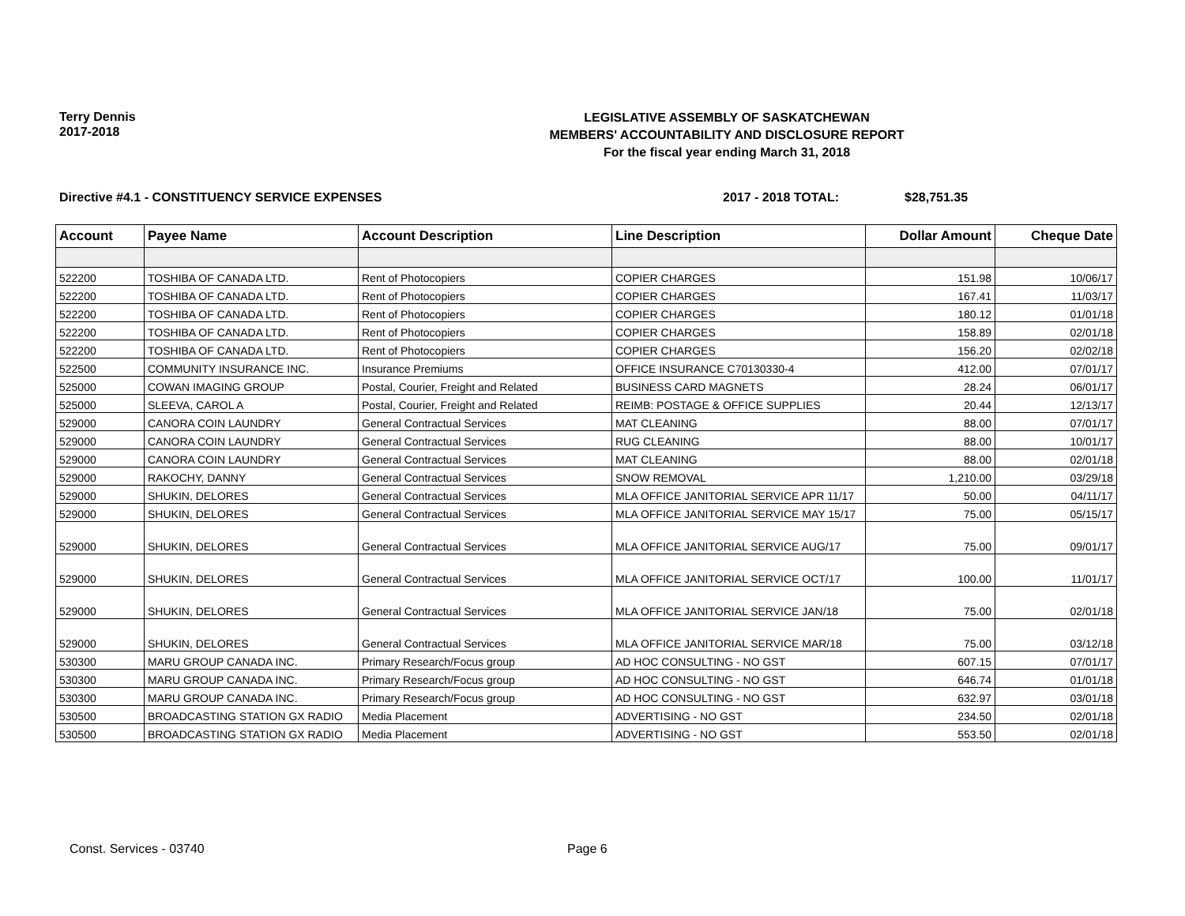Terry Dennis
2017-2018
LEGISLATIVE ASSEMBLY OF SASKATCHEWAN
MEMBERS' ACCOUNTABILITY AND DISCLOSURE REPORT
For the fiscal year ending March 31, 2018
Directive #4.1 - CONSTITUENCY SERVICE EXPENSES 2017 - 2018 TOTAL: $28,751.35
| Account | Payee Name | Account Description | Line Description | Dollar Amount | Cheque Date |
| --- | --- | --- | --- | --- | --- |
| 522200 | TOSHIBA OF CANADA LTD. | Rent of Photocopiers | COPIER CHARGES | 151.98 | 10/06/17 |
| 522200 | TOSHIBA OF CANADA LTD. | Rent of Photocopiers | COPIER CHARGES | 167.41 | 11/03/17 |
| 522200 | TOSHIBA OF CANADA LTD. | Rent of Photocopiers | COPIER CHARGES | 180.12 | 01/01/18 |
| 522200 | TOSHIBA OF CANADA LTD. | Rent of Photocopiers | COPIER CHARGES | 158.89 | 02/01/18 |
| 522200 | TOSHIBA OF CANADA LTD. | Rent of Photocopiers | COPIER CHARGES | 156.20 | 02/02/18 |
| 522500 | COMMUNITY INSURANCE INC. | Insurance Premiums | OFFICE INSURANCE C70130330-4 | 412.00 | 07/01/17 |
| 525000 | COWAN IMAGING GROUP | Postal, Courier, Freight and Related | BUSINESS CARD MAGNETS | 28.24 | 06/01/17 |
| 525000 | SLEEVA, CAROL A | Postal, Courier, Freight and Related | REIMB: POSTAGE & OFFICE SUPPLIES | 20.44 | 12/13/17 |
| 529000 | CANORA COIN LAUNDRY | General Contractual Services | MAT CLEANING | 88.00 | 07/01/17 |
| 529000 | CANORA COIN LAUNDRY | General Contractual Services | RUG CLEANING | 88.00 | 10/01/17 |
| 529000 | CANORA COIN LAUNDRY | General Contractual Services | MAT CLEANING | 88.00 | 02/01/18 |
| 529000 | RAKOCHY, DANNY | General Contractual Services | SNOW REMOVAL | 1,210.00 | 03/29/18 |
| 529000 | SHUKIN, DELORES | General Contractual Services | MLA OFFICE JANITORIAL SERVICE APR 11/17 | 50.00 | 04/11/17 |
| 529000 | SHUKIN, DELORES | General Contractual Services | MLA OFFICE JANITORIAL SERVICE MAY 15/17 | 75.00 | 05/15/17 |
| 529000 | SHUKIN, DELORES | General Contractual Services | MLA OFFICE JANITORIAL SERVICE AUG/17 | 75.00 | 09/01/17 |
| 529000 | SHUKIN, DELORES | General Contractual Services | MLA OFFICE JANITORIAL SERVICE OCT/17 | 100.00 | 11/01/17 |
| 529000 | SHUKIN, DELORES | General Contractual Services | MLA OFFICE JANITORIAL SERVICE JAN/18 | 75.00 | 02/01/18 |
| 529000 | SHUKIN, DELORES | General Contractual Services | MLA OFFICE JANITORIAL SERVICE MAR/18 | 75.00 | 03/12/18 |
| 530300 | MARU GROUP CANADA INC. | Primary Research/Focus group | AD HOC CONSULTING - NO GST | 607.15 | 07/01/17 |
| 530300 | MARU GROUP CANADA INC. | Primary Research/Focus group | AD HOC CONSULTING - NO GST | 646.74 | 01/01/18 |
| 530300 | MARU GROUP CANADA INC. | Primary Research/Focus group | AD HOC CONSULTING - NO GST | 632.97 | 03/01/18 |
| 530500 | BROADCASTING STATION GX RADIO | Media Placement | ADVERTISING - NO GST | 234.50 | 02/01/18 |
| 530500 | BROADCASTING STATION GX RADIO | Media Placement | ADVERTISING - NO GST | 553.50 | 02/01/18 |
Const. Services - 03740 Page 6